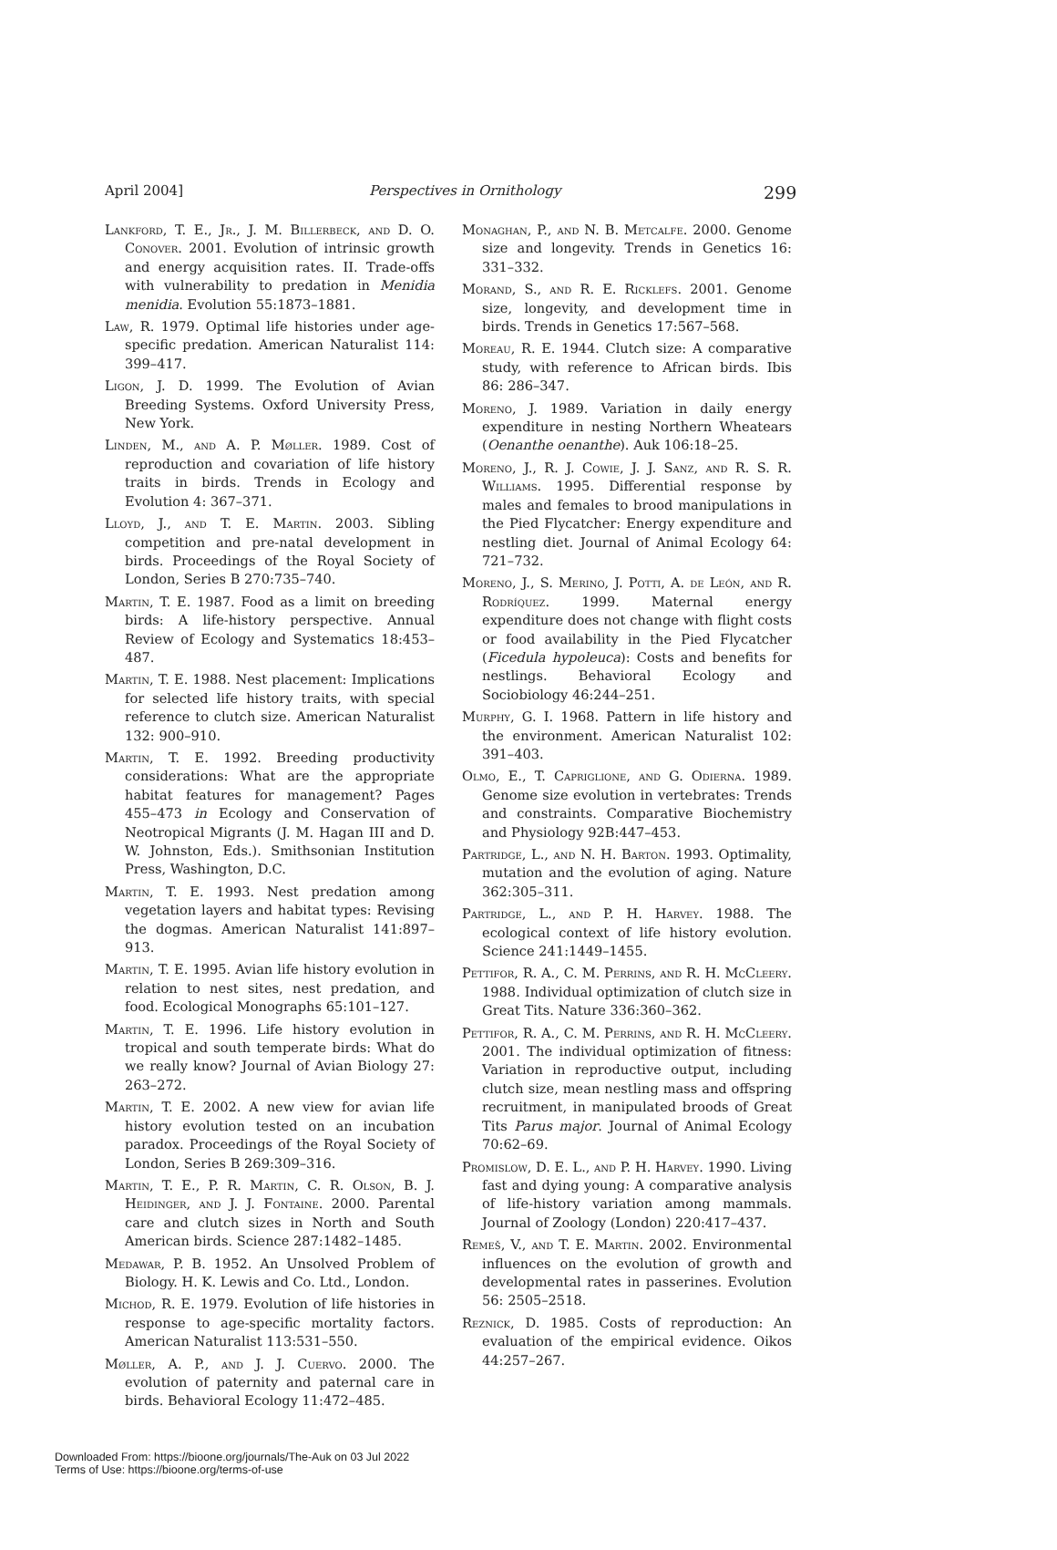April 2004] Perspectives in Ornithology 299
Lankford, T. E., Jr., J. M. Billerbeck, and D. O. Conover. 2001. Evolution of intrinsic growth and energy acquisition rates. II. Trade-offs with vulnerability to predation in Menidia menidia. Evolution 55:1873–1881.
Law, R. 1979. Optimal life histories under age-specific predation. American Naturalist 114: 399–417.
Ligon, J. D. 1999. The Evolution of Avian Breeding Systems. Oxford University Press, New York.
Linden, M., and A. P. Møller. 1989. Cost of reproduction and covariation of life history traits in birds. Trends in Ecology and Evolution 4: 367–371.
Lloyd, J., and T. E. Martin. 2003. Sibling competition and pre-natal development in birds. Proceedings of the Royal Society of London, Series B 270:735–740.
Martin, T. E. 1987. Food as a limit on breeding birds: A life-history perspective. Annual Review of Ecology and Systematics 18:453–487.
Martin, T. E. 1988. Nest placement: Implications for selected life history traits, with special reference to clutch size. American Naturalist 132: 900–910.
Martin, T. E. 1992. Breeding productivity considerations: What are the appropriate habitat features for management? Pages 455–473 in Ecology and Conservation of Neotropical Migrants (J. M. Hagan III and D. W. Johnston, Eds.). Smithsonian Institution Press, Washington, D.C.
Martin, T. E. 1993. Nest predation among vegetation layers and habitat types: Revising the dogmas. American Naturalist 141:897–913.
Martin, T. E. 1995. Avian life history evolution in relation to nest sites, nest predation, and food. Ecological Monographs 65:101–127.
Martin, T. E. 1996. Life history evolution in tropical and south temperate birds: What do we really know? Journal of Avian Biology 27: 263–272.
Martin, T. E. 2002. A new view for avian life history evolution tested on an incubation paradox. Proceedings of the Royal Society of London, Series B 269:309–316.
Martin, T. E., P. R. Martin, C. R. Olson, B. J. Heidinger, and J. J. Fontaine. 2000. Parental care and clutch sizes in North and South American birds. Science 287:1482–1485.
Medawar, P. B. 1952. An Unsolved Problem of Biology. H. K. Lewis and Co. Ltd., London.
Michod, R. E. 1979. Evolution of life histories in response to age-specific mortality factors. American Naturalist 113:531–550.
Møller, A. P., and J. J. Cuervo. 2000. The evolution of paternity and paternal care in birds. Behavioral Ecology 11:472–485.
Monaghan, P., and N. B. Metcalfe. 2000. Genome size and longevity. Trends in Genetics 16: 331–332.
Morand, S., and R. E. Ricklefs. 2001. Genome size, longevity, and development time in birds. Trends in Genetics 17:567–568.
Moreau, R. E. 1944. Clutch size: A comparative study, with reference to African birds. Ibis 86: 286–347.
Moreno, J. 1989. Variation in daily energy expenditure in nesting Northern Wheatears (Oenanthe oenanthe). Auk 106:18–25.
Moreno, J., R. J. Cowie, J. J. Sanz, and R. S. R. Williams. 1995. Differential response by males and females to brood manipulations in the Pied Flycatcher: Energy expenditure and nestling diet. Journal of Animal Ecology 64: 721–732.
Moreno, J., S. Merino, J. Potti, A. de León, and R. Rodríquez. 1999. Maternal energy expenditure does not change with flight costs or food availability in the Pied Flycatcher (Ficedula hypoleuca): Costs and benefits for nestlings. Behavioral Ecology and Sociobiology 46:244–251.
Murphy, G. I. 1968. Pattern in life history and the environment. American Naturalist 102: 391–403.
Olmo, E., T. Capriglione, and G. Odierna. 1989. Genome size evolution in vertebrates: Trends and constraints. Comparative Biochemistry and Physiology 92B:447–453.
Partridge, L., and N. H. Barton. 1993. Optimality, mutation and the evolution of aging. Nature 362:305–311.
Partridge, L., and P. H. Harvey. 1988. The ecological context of life history evolution. Science 241:1449–1455.
Pettifor, R. A., C. M. Perrins, and R. H. McCleery. 1988. Individual optimization of clutch size in Great Tits. Nature 336:360–362.
Pettifor, R. A., C. M. Perrins, and R. H. McCleery. 2001. The individual optimization of fitness: Variation in reproductive output, including clutch size, mean nestling mass and offspring recruitment, in manipulated broods of Great Tits Parus major. Journal of Animal Ecology 70:62–69.
Promislow, D. E. L., and P. H. Harvey. 1990. Living fast and dying young: A comparative analysis of life-history variation among mammals. Journal of Zoology (London) 220:417–437.
Remeš, V., and T. E. Martin. 2002. Environmental influences on the evolution of growth and developmental rates in passerines. Evolution 56: 2505–2518.
Reznick, D. 1985. Costs of reproduction: An evaluation of the empirical evidence. Oikos 44:257–267.
Downloaded From: https://bioone.org/journals/The-Auk on 03 Jul 2022
Terms of Use: https://bioone.org/terms-of-use